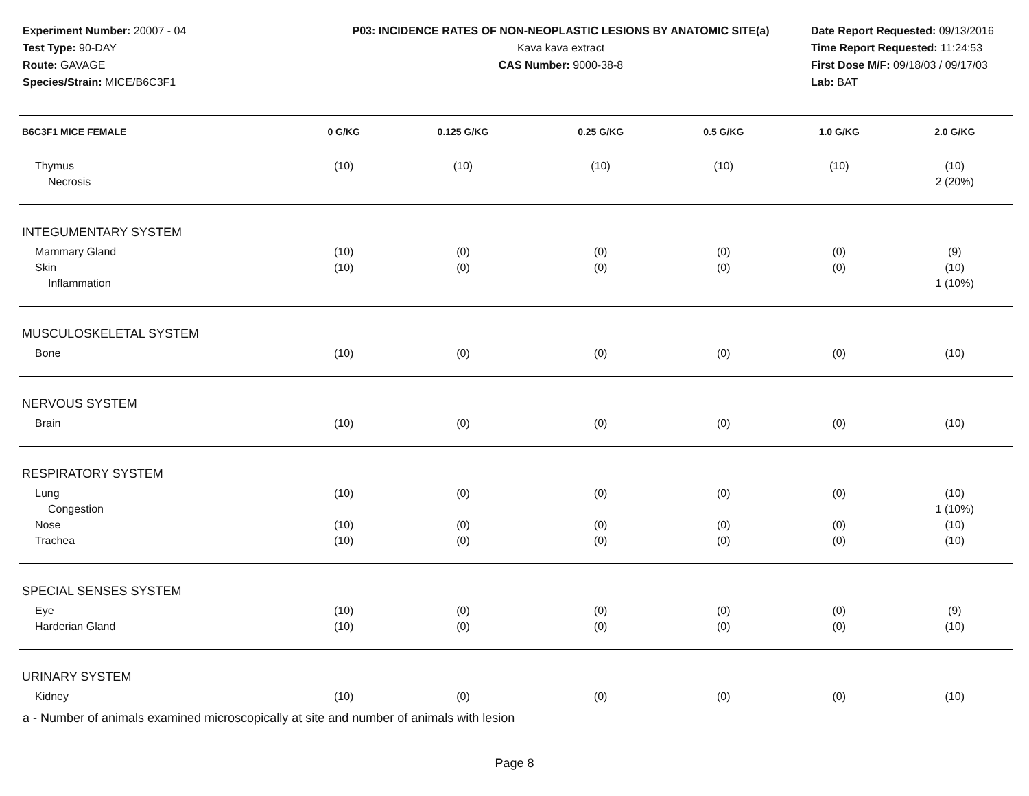Experiment Number: 20007 - 04
Test Type: 90-DAY
Route: GAVAGE
Species/Strain: MICE/B6C3F1
P03: INCIDENCE RATES OF NON-NEOPLASTIC LESIONS BY ANATOMIC SITE(a)
Kava kava extract
CAS Number: 9000-38-8
Date Report Requested: 09/13/2016
Time Report Requested: 11:24:53
First Dose M/F: 09/18/03 / 09/17/03
Lab: BAT
| B6C3F1 MICE FEMALE | 0 G/KG | 0.125 G/KG | 0.25 G/KG | 0.5 G/KG | 1.0 G/KG | 2.0 G/KG |
| --- | --- | --- | --- | --- | --- | --- |
| Thymus | (10) | (10) | (10) | (10) | (10) | (10) |
| Necrosis | | | | | | 2 (20%) |
| INTEGUMENTARY SYSTEM | | | | | | |
| Mammary Gland | (10) | (0) | (0) | (0) | (0) | (9) |
| Skin | (10) | (0) | (0) | (0) | (0) | (10) |
| Inflammation | | | | | | 1 (10%) |
| MUSCULOSKELETAL SYSTEM | | | | | | |
| Bone | (10) | (0) | (0) | (0) | (0) | (10) |
| NERVOUS SYSTEM | | | | | | |
| Brain | (10) | (0) | (0) | (0) | (0) | (10) |
| RESPIRATORY SYSTEM | | | | | | |
| Lung | (10) | (0) | (0) | (0) | (0) | (10) |
| Congestion | | | | | | 1 (10%) |
| Nose | (10) | (0) | (0) | (0) | (0) | (10) |
| Trachea | (10) | (0) | (0) | (0) | (0) | (10) |
| SPECIAL SENSES SYSTEM | | | | | | |
| Eye | (10) | (0) | (0) | (0) | (0) | (9) |
| Harderian Gland | (10) | (0) | (0) | (0) | (0) | (10) |
| URINARY SYSTEM | | | | | | |
| Kidney | (10) | (0) | (0) | (0) | (0) | (10) |
a - Number of animals examined microscopically at site and number of animals with lesion
Page 8